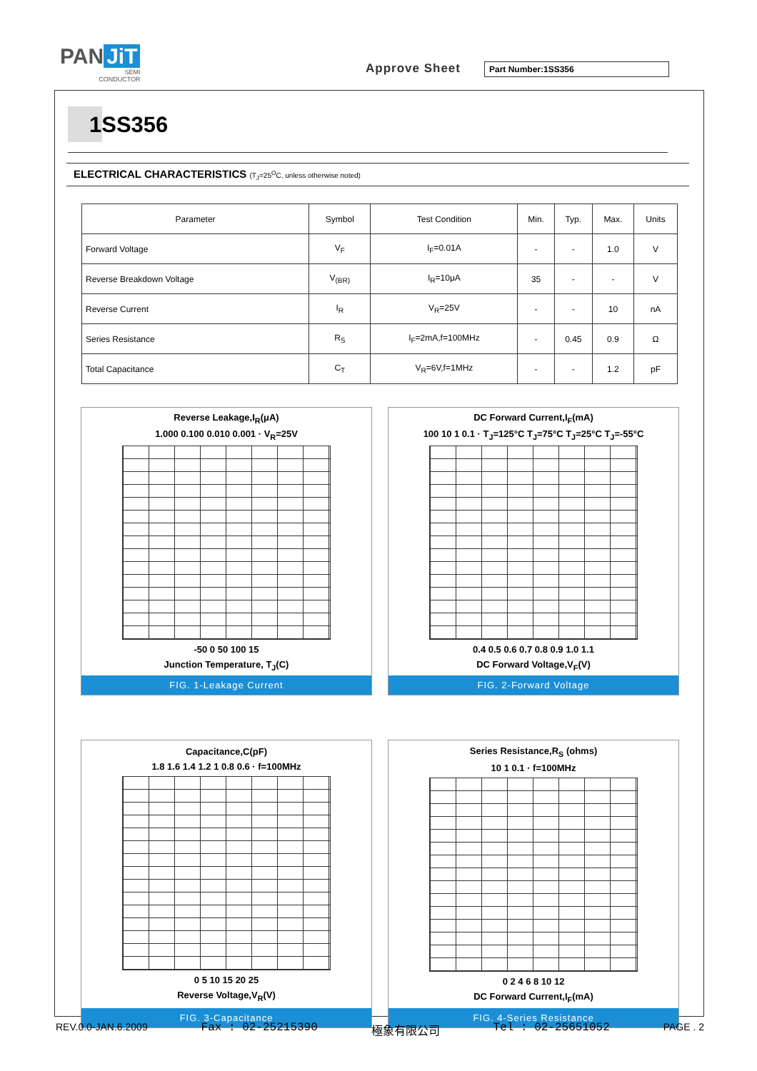PAN JiT
SEMI
CONDUCTOR
Approve Sheet Part Number:1SS356
1SS356
ELECTRICAL CHARACTERISTICS (T<sub>J</sub>=25<sup>O</sup>C, unless otherwise noted)
| Parameter | Symbol | Test Condition | Min. | Typ. | Max. | Units |
| --- | --- | --- | --- | --- | --- | --- |
| Forward Voltage | V<sub>F</sub> | I<sub>F</sub>=0.01A | - | - | 1.0 | V |
| Reverse Breakdown Voltage | V<sub>(BR)</sub> | I<sub>R</sub>=10μA | 35 | - | - | V |
| Reverse Current | I<sub>R</sub> | V<sub>R</sub>=25V | - | - | 10 | nA |
| Series Resistance | R<sub>S</sub> | I<sub>F</sub>=2mA,f=100MHz | - | 0.45 | 0.9 | Ω |
| Total Capacitance | C<sub>T</sub> | V<sub>R</sub>=6V,f=1MHz | - | - | 1.2 | pF |
Reverse Leakage,I<sub>R</sub>(μA)
1.000 0.100 0.010 0.001 · V<sub>R</sub>=25V
-50 0 50 100 15
Junction Temperature, T<sub>J</sub>(C)
FIG. 1-Leakage Current
DC Forward Current,I<sub>F</sub>(mA)
100 10 1 0.1 · T<sub>J</sub>=125°C T<sub>J</sub>=75°C T<sub>J</sub>=25°C T<sub>J</sub>=-55°C
0.4 0.5 0.6 0.7 0.8 0.9 1.0 1.1
DC Forward Voltage,V<sub>F</sub>(V)
FIG. 2-Forward Voltage
Capacitance,C(pF)
1.8 1.6 1.4 1.2 1 0.8 0.6 · f=100MHz
0 5 10 15 20 25
Reverse Voltage,V<sub>R</sub>(V)
FIG. 3-Capacitance
Series Resistance,R<sub>S</sub> (ohms)
10 1 0.1 · f=100MHz
0 2 4 6 8 10 12
DC Forward Current,I<sub>F</sub>(mA)
FIG. 4-Series Resistance
REV.0.0-JAN.6.2009 Fax : 02-25215390 極象有限公司 Tel : 02-25651052 PAGE . 2